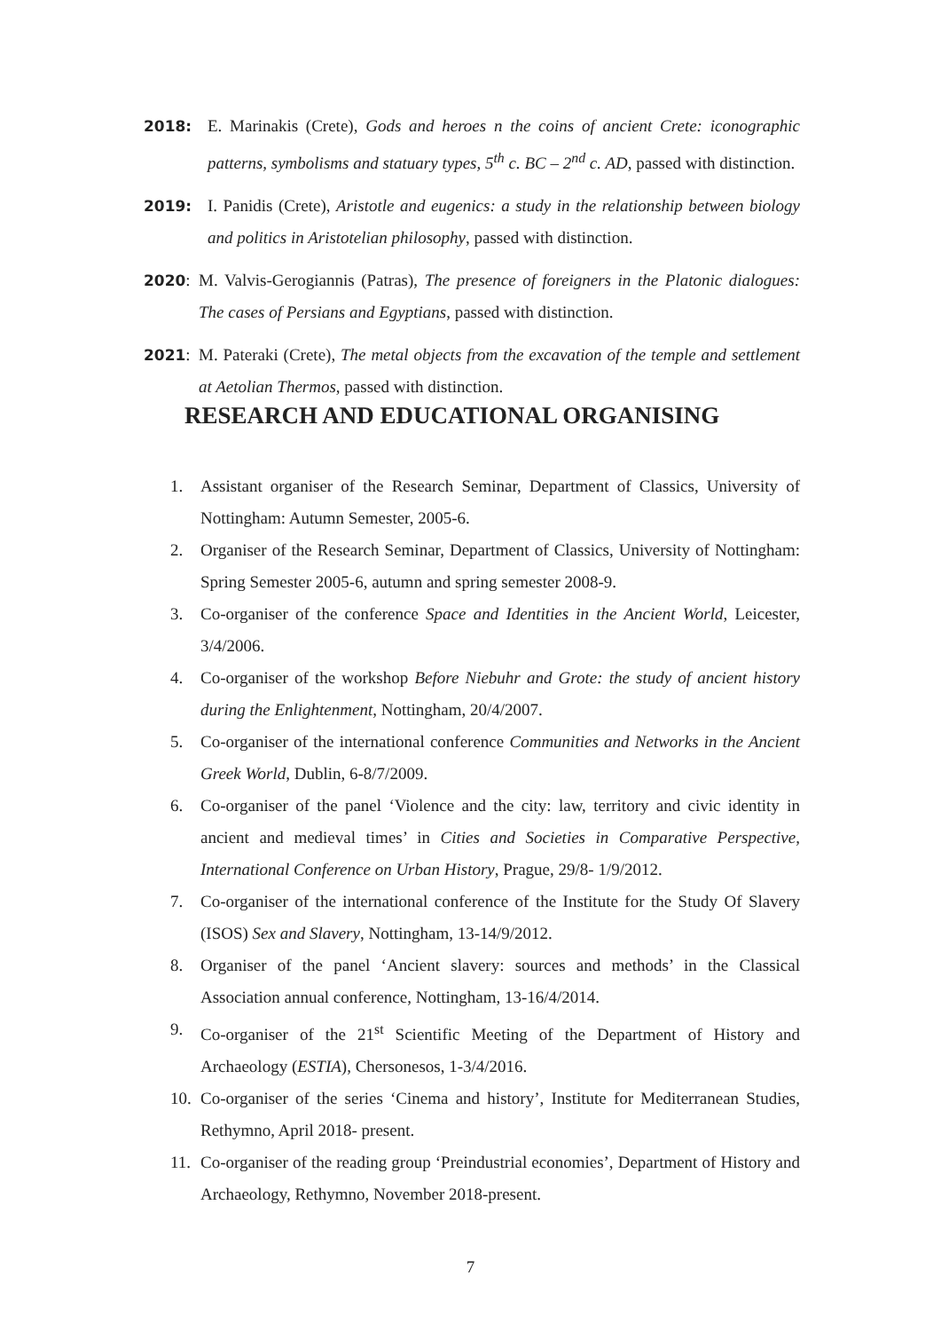2018: E. Marinakis (Crete), Gods and heroes n the coins of ancient Crete: iconographic patterns, symbolisms and statuary types, 5<sup>th</sup> c. BC – 2<sup>nd</sup> c. AD, passed with distinction.
2019: I. Panidis (Crete), Aristotle and eugenics: a study in the relationship between biology and politics in Aristotelian philosophy, passed with distinction.
2020: M. Valvis-Gerogiannis (Patras), The presence of foreigners in the Platonic dialogues: The cases of Persians and Egyptians, passed with distinction.
2021: M. Pateraki (Crete), The metal objects from the excavation of the temple and settlement at Aetolian Thermos, passed with distinction.
RESEARCH AND EDUCATIONAL ORGANISING
1. Assistant organiser of the Research Seminar, Department of Classics, University of Nottingham: Autumn Semester, 2005-6.
2. Organiser of the Research Seminar, Department of Classics, University of Nottingham: Spring Semester 2005-6, autumn and spring semester 2008-9.
3. Co-organiser of the conference Space and Identities in the Ancient World, Leicester, 3/4/2006.
4. Co-organiser of the workshop Before Niebuhr and Grote: the study of ancient history during the Enlightenment, Nottingham, 20/4/2007.
5. Co-organiser of the international conference Communities and Networks in the Ancient Greek World, Dublin, 6-8/7/2009.
6. Co-organiser of the panel ‘Violence and the city: law, territory and civic identity in ancient and medieval times’ in Cities and Societies in Comparative Perspective, International Conference on Urban History, Prague, 29/8- 1/9/2012.
7. Co-organiser of the international conference of the Institute for the Study Of Slavery (ISOS) Sex and Slavery, Nottingham, 13-14/9/2012.
8. Organiser of the panel ‘Ancient slavery: sources and methods’ in the Classical Association annual conference, Nottingham, 13-16/4/2014.
9. Co-organiser of the 21<sup>st</sup> Scientific Meeting of the Department of History and Archaeology (ESTIA), Chersonesos, 1-3/4/2016.
10. Co-organiser of the series ‘Cinema and history’, Institute for Mediterranean Studies, Rethymno, April 2018- present.
11. Co-organiser of the reading group ‘Preindustrial economies’, Department of History and Archaeology, Rethymno, November 2018-present.
7